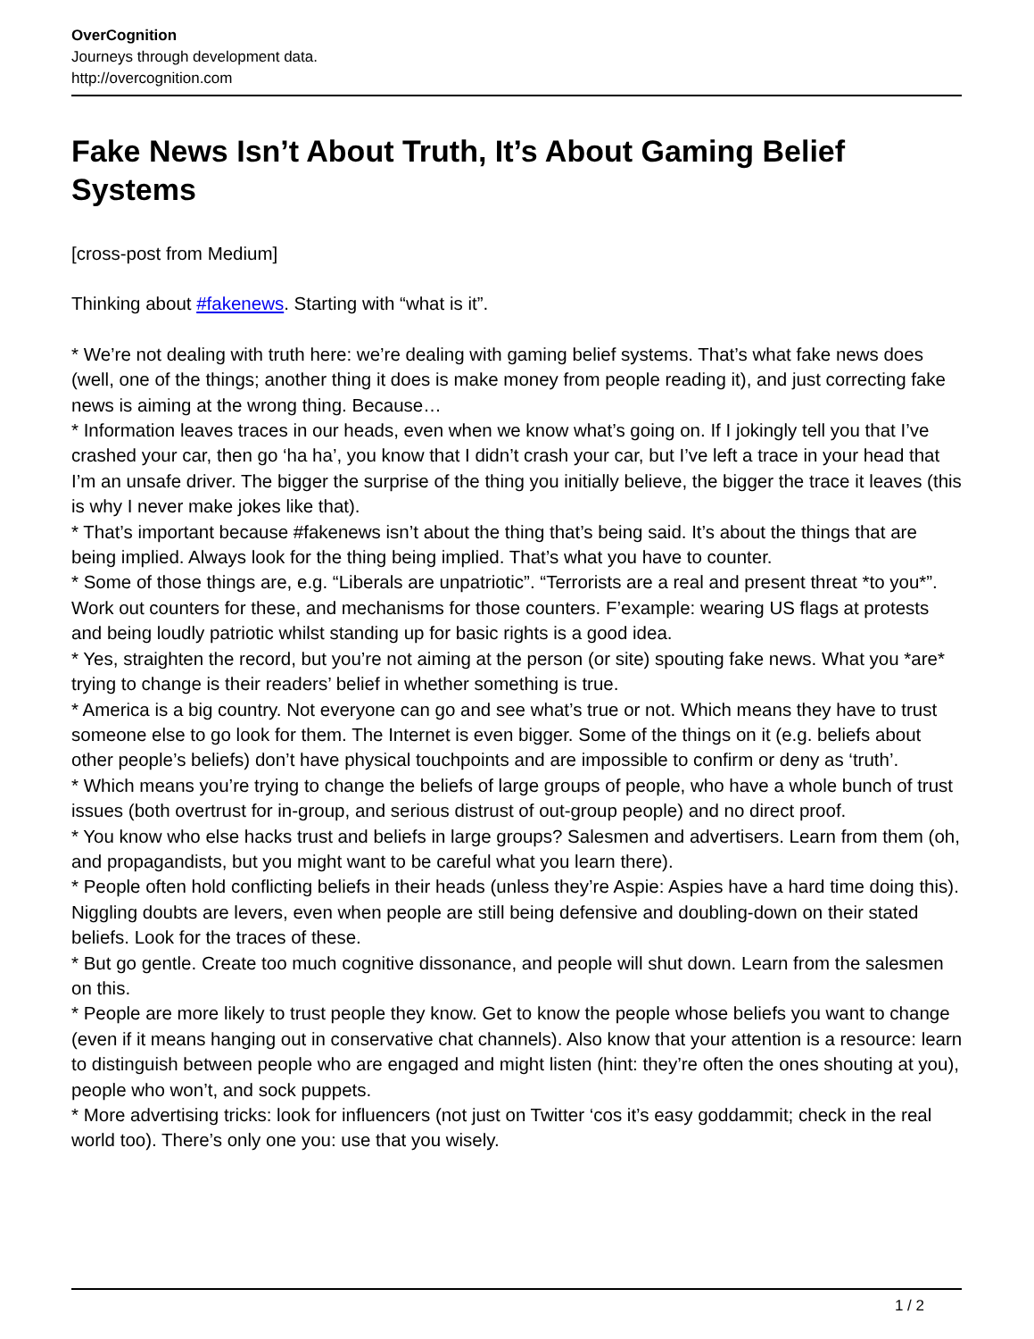OverCognition
Journeys through development data.
http://overcognition.com
Fake News Isn’t About Truth, It’s About Gaming Belief Systems
[cross-post from Medium]
Thinking about #fakenews. Starting with “what is it”.
* We’re not dealing with truth here: we’re dealing with gaming belief systems. That’s what fake news does (well, one of the things; another thing it does is make money from people reading it), and just correcting fake news is aiming at the wrong thing. Because…
* Information leaves traces in our heads, even when we know what’s going on. If I jokingly tell you that I’ve crashed your car, then go ‘ha ha’, you know that I didn’t crash your car, but I’ve left a trace in your head that I’m an unsafe driver. The bigger the surprise of the thing you initially believe, the bigger the trace it leaves (this is why I never make jokes like that).
* That’s important because #fakenews isn’t about the thing that’s being said. It’s about the things that are being implied. Always look for the thing being implied. That’s what you have to counter.
* Some of those things are, e.g. “Liberals are unpatriotic”. “Terrorists are a real and present threat *to you*”. Work out counters for these, and mechanisms for those counters. F’example: wearing US flags at protests and being loudly patriotic whilst standing up for basic rights is a good idea.
* Yes, straighten the record, but you’re not aiming at the person (or site) spouting fake news. What you *are* trying to change is their readers’ belief in whether something is true.
* America is a big country. Not everyone can go and see what’s true or not. Which means they have to trust someone else to go look for them. The Internet is even bigger. Some of the things on it (e.g. beliefs about other people’s beliefs) don’t have physical touchpoints and are impossible to confirm or deny as ‘truth’.
* Which means you’re trying to change the beliefs of large groups of people, who have a whole bunch of trust issues (both overtrust for in-group, and serious distrust of out-group people) and no direct proof.
* You know who else hacks trust and beliefs in large groups? Salesmen and advertisers. Learn from them (oh, and propagandists, but you might want to be careful what you learn there).
* People often hold conflicting beliefs in their heads (unless they’re Aspie: Aspies have a hard time doing this). Niggling doubts are levers, even when people are still being defensive and doubling-down on their stated beliefs. Look for the traces of these.
* But go gentle. Create too much cognitive dissonance, and people will shut down. Learn from the salesmen on this.
* People are more likely to trust people they know. Get to know the people whose beliefs you want to change (even if it means hanging out in conservative chat channels). Also know that your attention is a resource: learn to distinguish between people who are engaged and might listen (hint: they’re often the ones shouting at you), people who won’t, and sock puppets.
* More advertising tricks: look for influencers (not just on Twitter ‘cos it’s easy goddammit; check in the real world too). There’s only one you: use that you wisely.
1 / 2